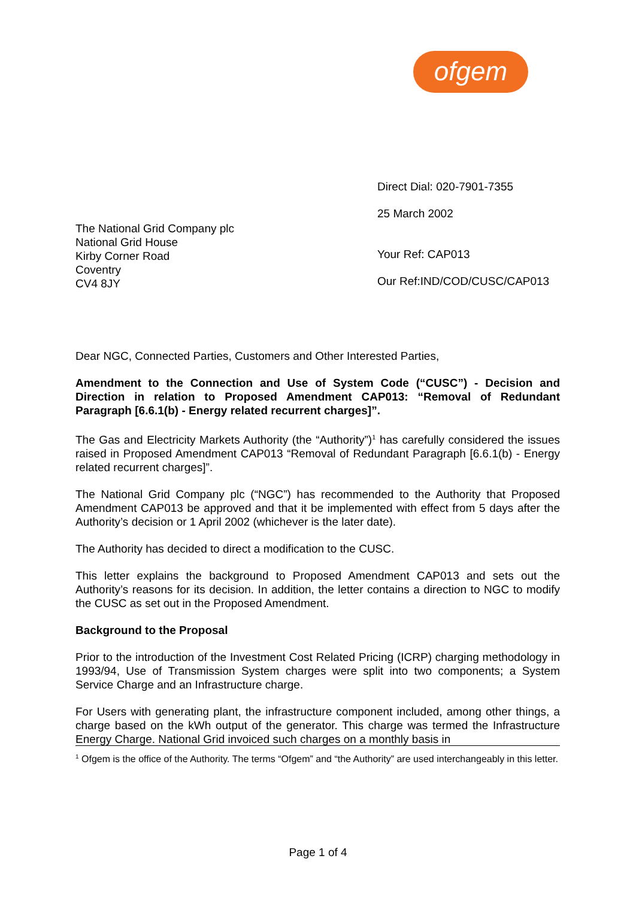ofgem
The National Grid Company plc
National Grid House
Kirby Corner Road
Coventry
CV4 8JY
Direct Dial: 020-7901-7355
25 March 2002
Your Ref: CAP013
Our Ref:IND/COD/CUSC/CAP013
Dear NGC, Connected Parties, Customers and Other Interested Parties,
Amendment to the Connection and Use of System Code (“CUSC”) - Decision and Direction in relation to Proposed Amendment CAP013: “Removal of Redundant Paragraph [6.6.1(b) - Energy related recurrent charges]”.
The Gas and Electricity Markets Authority (the “Authority”)<sup>1</sup> has carefully considered the issues raised in Proposed Amendment CAP013 “Removal of Redundant Paragraph [6.6.1(b) - Energy related recurrent charges]”.
The National Grid Company plc (“NGC”) has recommended to the Authority that Proposed Amendment CAP013 be approved and that it be implemented with effect from 5 days after the Authority’s decision or 1 April 2002 (whichever is the later date).
The Authority has decided to direct a modification to the CUSC.
This letter explains the background to Proposed Amendment CAP013 and sets out the Authority’s reasons for its decision. In addition, the letter contains a direction to NGC to modify the CUSC as set out in the Proposed Amendment.
Background to the Proposal
Prior to the introduction of the Investment Cost Related Pricing (ICRP) charging methodology in 1993/94, Use of Transmission System charges were split into two components; a System Service Charge and an Infrastructure charge.
For Users with generating plant, the infrastructure component included, among other things, a charge based on the kWh output of the generator. This charge was termed the Infrastructure Energy Charge. National Grid invoiced such charges on a monthly basis in
<sup>1</sup> Ofgem is the office of the Authority. The terms “Ofgem” and “the Authority” are used interchangeably in this letter.
Page 1 of 4